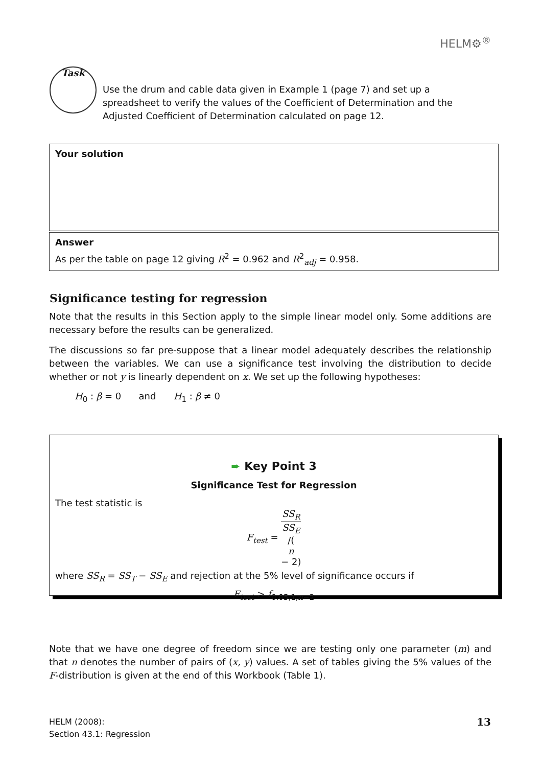HELM⚙<sup>®</sup>
Task
Use the drum and cable data given in Example 1 (page 7) and set up a spreadsheet to verify the values of the Coefficient of Determination and the Adjusted Coefficient of Determination calculated on page 12.
Your solution
Answer
As per the table on page 12 giving R<sup>2</sup> = 0.962 and R<sup>2</sup><sub>adj</sub> = 0.958.
Significance testing for regression
Note that the results in this Section apply to the simple linear model only. Some additions are necessary before the results can be generalized.
The discussions so far pre-suppose that a linear model adequately describes the relationship between the variables. We can use a significance test involving the distribution to decide whether or not y is linearly dependent on x. We set up the following hypotheses:
H<sub>0</sub> : β = 0 and H<sub>1</sub> : β ≠ 0
➨ Key Point 3
Significance Test for Regression
The test statistic is
F<sub>test</sub> = SS<sub>R</sub> SS<sub>E</sub>
/(n
− 2)
where SS<sub>R</sub> = SS<sub>T</sub> − SS<sub>E</sub> and rejection at the 5% level of significance occurs if
F<sub>test</sub> > f<sub>0.05,1,n−2</sub>
Note that we have one degree of freedom since we are testing only one parameter (m) and that n denotes the number of pairs of (x, y) values. A set of tables giving the 5% values of the F-distribution is given at the end of this Workbook (Table 1).
HELM (2008):
Section 43.1: Regression
13